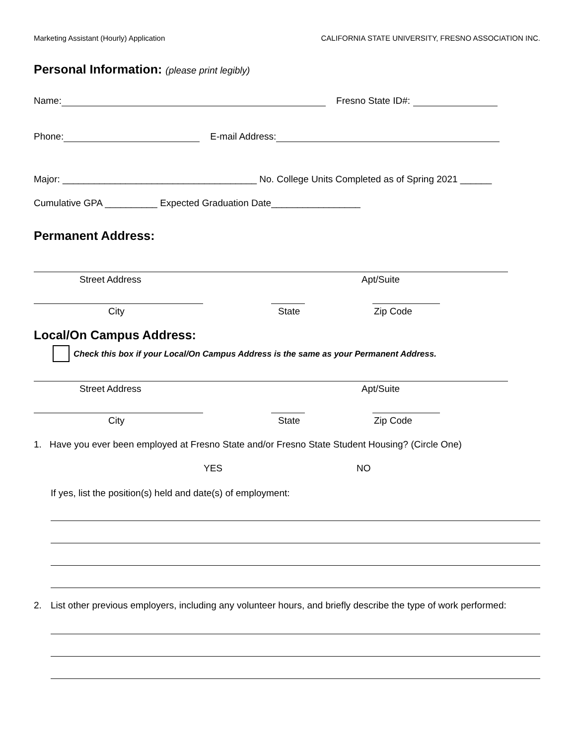Marketing Assistant (Hourly) Application CALIFORNIA STATE UNIVERSITY, FRESNO ASSOCIATION INC.
Personal Information: (please print legibly)
Name: Fresno State ID#:
Phone: E-mail Address:
Major: _____________________________________ No. College Units Completed as of Spring 2021 ______
Cumulative GPA __________ Expected Graduation Date_________________
Permanent Address:
Street Address Apt/Suite
City State Zip Code
Local/On Campus Address:
Check this box if your Local/On Campus Address is the same as your Permanent Address.
Street Address Apt/Suite
City State Zip Code
1. Have you ever been employed at Fresno State and/or Fresno State Student Housing? (Circle One)
YES NO
If yes, list the position(s) held and date(s) of employment:
2. List other previous employers, including any volunteer hours, and briefly describe the type of work performed: